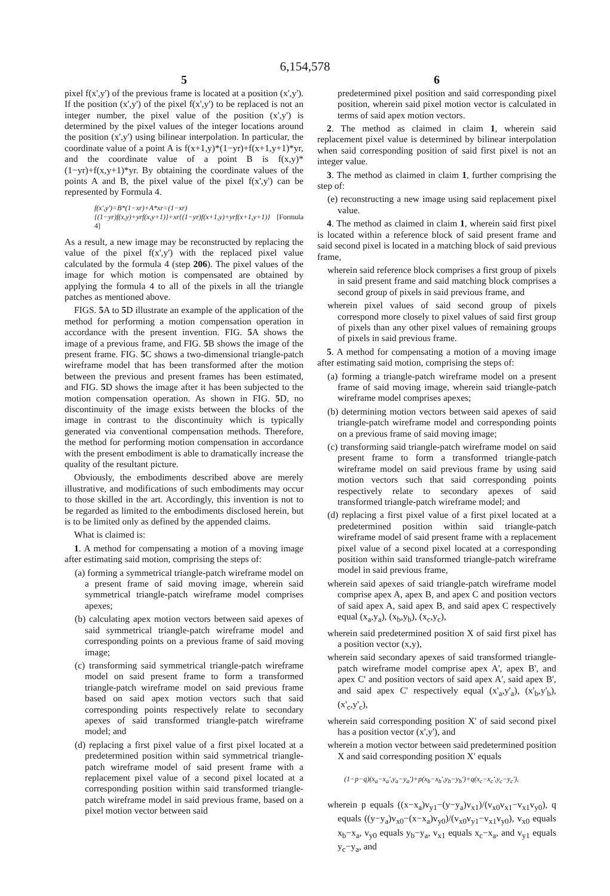6,154,578
5
pixel f(x',y') of the previous frame is located at a position (x',y'). If the position (x',y') of the pixel f(x',y') to be replaced is not an integer number, the pixel value of the position (x',y') is determined by the pixel values of the integer locations around the position (x',y') using bilinear interpolation. In particular, the coordinate value of a point A is f(x+1,y)*(1−yr)+f(x+1,y+1)*yr, and the coordinate value of a point B is f(x,y)*(1−yr)+f(x,y+1)*yr. By obtaining the coordinate values of the points A and B, the pixel value of the pixel f(x',y') can be represented by Formula 4.
f(x',y')=B*(1−xr)+A*xr=(1−xr){(1−yr)f(x,y)+yrf(x,y+1)}+xr{(1−yr)f(x+1,y)+yrf(x+1,y+1)} [Formula 4]
As a result, a new image may be reconstructed by replacing the value of the pixel f(x',y') with the replaced pixel value calculated by the formula 4 (step 206). The pixel values of the image for which motion is compensated are obtained by applying the formula 4 to all of the pixels in all the triangle patches as mentioned above.
FIGS. 5 A to 5 D illustrate an example of the application of the method for performing a motion compensation operation in accordance with the present invention. FIG. 5 A shows the image of a previous frame, and FIG. 5 B shows the image of the present frame. FIG. 5 C shows a two-dimensional triangle-patch wireframe model that has been transformed after the motion between the previous and present frames has been estimated, and FIG. 5 D shows the image after it has been subjected to the motion compensation operation. As shown in FIG. 5 D, no discontinuity of the image exists between the blocks of the image in contrast to the discontinuity which is typically generated via conventional compensation methods. Therefore, the method for performing motion compensation in accordance with the present embodiment is able to dramatically increase the quality of the resultant picture.
Obviously, the embodiments described above are merely illustrative, and modifications of such embodiments may occur to those skilled in the art. Accordingly, this invention is not to be regarded as limited to the embodiments disclosed herein, but is to be limited only as defined by the appended claims.
What is claimed is:
1. A method for compensating a motion of a moving image after estimating said motion, comprising the steps of:
(a) forming a symmetrical triangle-patch wireframe model on a present frame of said moving image, wherein said symmetrical triangle-patch wireframe model comprises apexes;
(b) calculating apex motion vectors between said apexes of said symmetrical triangle-patch wireframe model and corresponding points on a previous frame of said moving image;
(c) transforming said symmetrical triangle-patch wireframe model on said present frame to form a transformed triangle-patch wireframe model on said previous frame based on said apex motion vectors such that said corresponding points respectively relate to secondary apexes of said transformed triangle-patch wireframe model; and
(d) replacing a first pixel value of a first pixel located at a predetermined position within said symmetrical triangle-patch wireframe model of said present frame with a replacement pixel value of a second pixel located at a corresponding position within said transformed triangle-patch wireframe model in said previous frame, based on a pixel motion vector between said
6
predetermined pixel position and said corresponding pixel position, wherein said pixel motion vector is calculated in terms of said apex motion vectors.
2. The method as claimed in claim 1, wherein said replacement pixel value is determined by bilinear interpolation when said corresponding position of said first pixel is not an integer value.
3. The method as claimed in claim 1, further comprising the step of:
(e) reconstructing a new image using said replacement pixel value.
4. The method as claimed in claim 1, wherein said first pixel is located within a reference block of said present frame and said second pixel is located in a matching block of said previous frame,
wherein said reference block comprises a first group of pixels in said present frame and said matching block comprises a second group of pixels in said previous frame, and
wherein pixel values of said second group of pixels correspond more closely to pixel values of said first group of pixels than any other pixel values of remaining groups of pixels in said previous frame.
5. A method for compensating a motion of a moving image after estimating said motion, comprising the steps of:
(a) forming a triangle-patch wireframe model on a present frame of said moving image, wherein said triangle-patch wireframe model comprises apexes;
(b) determining motion vectors between said apexes of said triangle-patch wireframe model and corresponding points on a previous frame of said moving image;
(c) transforming said triangle-patch wireframe model on said present frame to form a transformed triangle-patch wireframe model on said previous frame by using said motion vectors such that said corresponding points respectively relate to secondary apexes of said transformed triangle-patch wireframe model; and
(d) replacing a first pixel value of a first pixel located at a predetermined position within said triangle-patch wireframe model of said present frame with a replacement pixel value of a second pixel located at a corresponding position within said transformed triangle-patch wireframe model in said previous frame,
wherein said apexes of said triangle-patch wireframe model comprise apex A, apex B, and apex C and position vectors of said apex A, said apex B, and said apex C respectively equal (x<sub>a</sub>,y<sub>a</sub>), (x<sub>b</sub>,y<sub>b</sub>), (x<sub>c</sub>,y<sub>c</sub>),
wherein said predetermined position X of said first pixel has a position vector (x,y),
wherein said secondary apexes of said transformed triangle-patch wireframe model comprise apex A', apex B', and apex C' and position vectors of said apex A', said apex B', and said apex C' respectively equal (x'<sub>a</sub>,y'<sub>a</sub>), (x'<sub>b</sub>,y'<sub>b</sub>), (x'<sub>c</sub>,y'<sub>c</sub>),
wherein said corresponding position X' of said second pixel has a position vector (x',y'), and
wherein a motion vector between said predetermined position X and said corresponding position X' equals
(1−p−q)(x<sub>a</sub>−x<sub>a</sub>',y<sub>a</sub>−y<sub>a</sub>')+p(x<sub>b</sub>−x<sub>b</sub>',y<sub>b</sub>−y<sub>b</sub>')+q(x<sub>c</sub>−x<sub>c</sub>',y<sub>c</sub>−y<sub>c</sub>'),
wherein p equals ((x−x<sub>a</sub>)v<sub>y1</sub>−(y−y<sub>a</sub>)v<sub>x1</sub>)/(v<sub>x0</sub>v<sub>x1</sub>−v<sub>x1</sub>v<sub>y0</sub>), q equals ((y−y<sub>a</sub>)v<sub>x0</sub>−(x−x<sub>a</sub>)v<sub>y0</sub>)/(v<sub>x0</sub>v<sub>y1</sub>−v<sub>x1</sub>v<sub>y0</sub>), v<sub>x0</sub> equals x<sub>b</sub>−x<sub>a</sub>, v<sub>y0</sub> equals y<sub>b</sub>−y<sub>a</sub>, v<sub>x1</sub> equals x<sub>c</sub>−x<sub>a</sub>, and v<sub>y1</sub> equals y<sub>c</sub>−y<sub>a</sub>, and